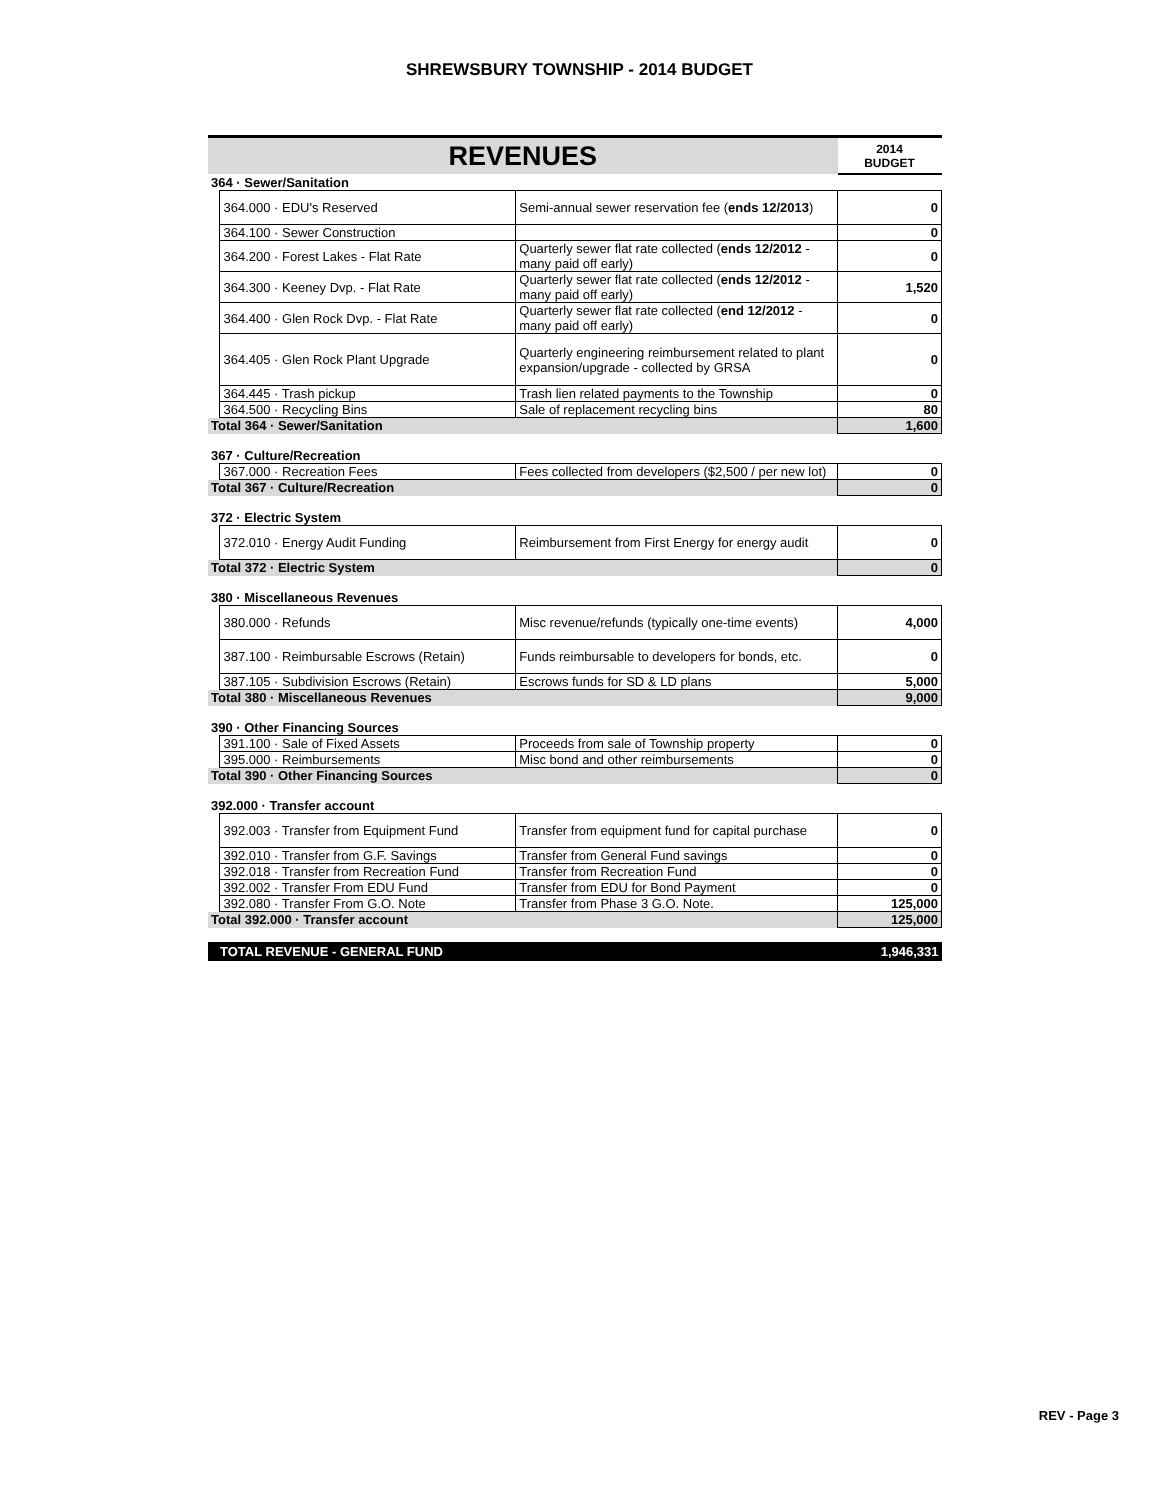SHREWSBURY TOWNSHIP - 2014 BUDGET
| REVENUES | | | 2014 BUDGET |
| 364 · Sewer/Sanitation | | | |
| | 364.000 · EDU's Reserved | Semi-annual sewer reservation fee ( ends 12/2013 ) | 0 |
| | 364.100 · Sewer Construction | | 0 |
| | 364.200 · Forest Lakes - Flat Rate | Quarterly sewer flat rate collected ( ends 12/2012 - many paid off early) | 0 |
| | 364.300 · Keeney Dvp. - Flat Rate | Quarterly sewer flat rate collected ( ends 12/2012 - many paid off early) | 1,520 |
| | 364.400 · Glen Rock Dvp. - Flat Rate | Quarterly sewer flat rate collected ( end 12/2012 - many paid off early) | 0 |
| | 364.405 · Glen Rock Plant Upgrade | Quarterly engineering reimbursement related to plant expansion/upgrade - collected by GRSA | 0 |
| | 364.445 · Trash pickup | Trash lien related payments to the Township | 0 |
| | 364.500 · Recycling Bins | Sale of replacement recycling bins | 80 |
| Total 364 · Sewer/Sanitation | | | 1,600 |
| 367 · Culture/Recreation | | | |
| | 367.000 · Recreation Fees | Fees collected from developers ($2,500 / per new lot) | 0 |
| Total 367 · Culture/Recreation | | | 0 |
| 372 · Electric System | | | |
| | 372.010 · Energy Audit Funding | Reimbursement from First Energy for energy audit | 0 |
| Total 372 · Electric System | | | 0 |
| 380 · Miscellaneous Revenues | | | |
| | 380.000 · Refunds | Misc revenue/refunds (typically one-time events) | 4,000 |
| | 387.100 · Reimbursable Escrows (Retain) | Funds reimbursable to developers for bonds, etc. | 0 |
| | 387.105 · Subdivision Escrows (Retain) | Escrows funds for SD & LD plans | 5,000 |
| Total 380 · Miscellaneous Revenues | | | 9,000 |
| 390 · Other Financing Sources | | | |
| | 391.100 · Sale of Fixed Assets | Proceeds from sale of Township property | 0 |
| | 395.000 · Reimbursements | Misc bond and other reimbursements | 0 |
| Total 390 · Other Financing Sources | | | 0 |
| 392.000 · Transfer account | | | |
| | 392.003 · Transfer from Equipment Fund | Transfer from equipment fund for capital purchase | 0 |
| | 392.010 · Transfer from G.F. Savings | Transfer from General Fund savings | 0 |
| | 392.018 · Transfer from Recreation Fund | Transfer from Recreation Fund | 0 |
| | 392.002 · Transfer From EDU Fund | Transfer from EDU for Bond Payment | 0 |
| | 392.080 · Transfer From G.O. Note | Transfer from Phase 3 G.O. Note. | 125,000 |
| Total 392.000 · Transfer account | | | 125,000 |
| TOTAL REVENUE - GENERAL FUND | | | 1,946,331 |
REV - Page 3